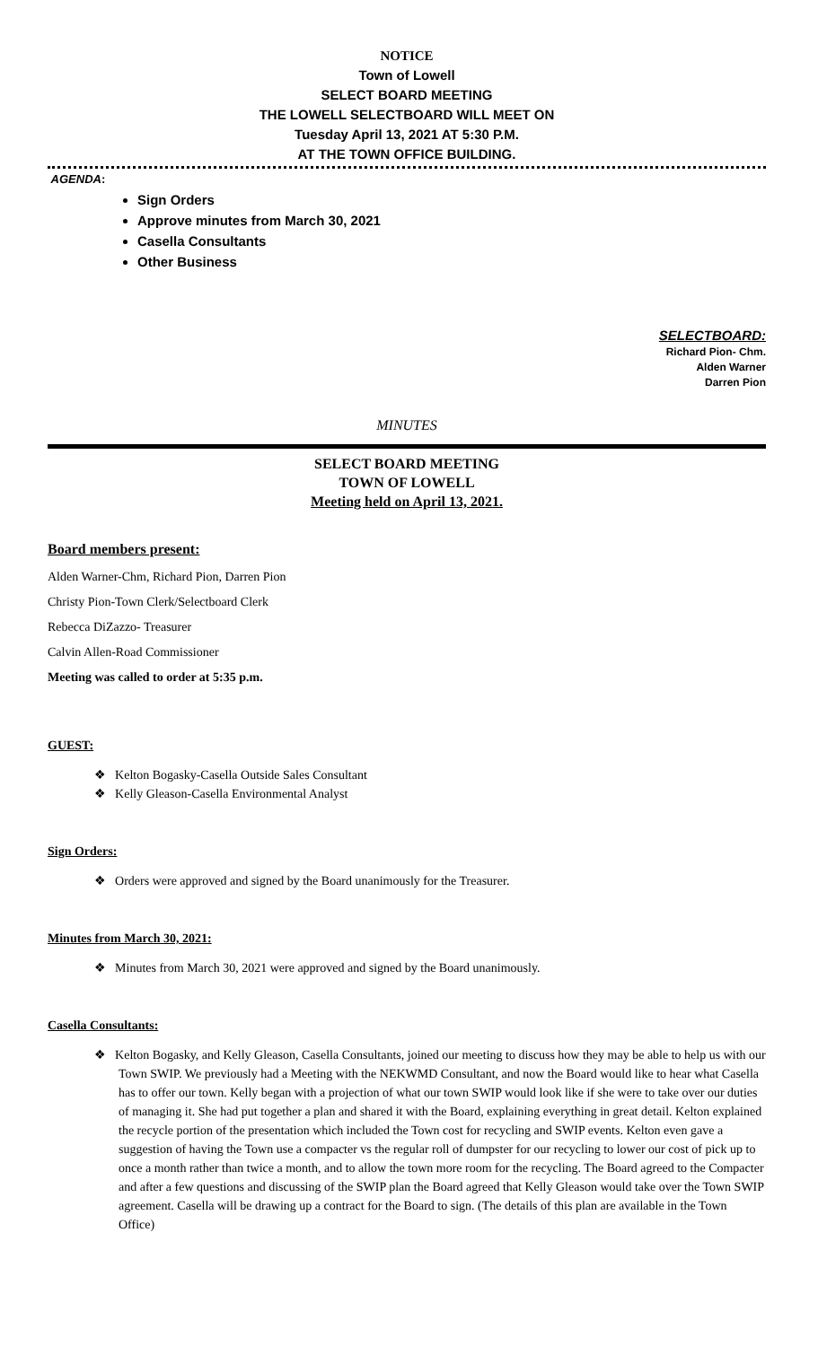NOTICE
Town of Lowell
SELECT BOARD MEETING
THE LOWELL SELECTBOARD WILL MEET ON
Tuesday April 13, 2021 AT 5:30 P.M.
AT THE TOWN OFFICE BUILDING.
AGENDA:
Sign Orders
Approve minutes from March 30, 2021
Casella Consultants
Other Business
SELECTBOARD:
Richard Pion- Chm.
Alden Warner
Darren Pion
MINUTES
SELECT BOARD MEETING
TOWN OF LOWELL
Meeting held on April 13, 2021.
Board members present:
Alden Warner-Chm, Richard Pion, Darren Pion
Christy Pion-Town Clerk/Selectboard Clerk
Rebecca DiZazzo- Treasurer
Calvin Allen-Road Commissioner
Meeting was called to order at 5:35 p.m.
GUEST:
❖ Kelton Bogasky-Casella Outside Sales Consultant
❖ Kelly Gleason-Casella Environmental Analyst
Sign Orders:
❖ Orders were approved and signed by the Board unanimously for the Treasurer.
Minutes from March 30, 2021:
❖ Minutes from March 30, 2021 were approved and signed by the Board unanimously.
Casella Consultants:
❖ Kelton Bogasky, and Kelly Gleason, Casella Consultants, joined our meeting to discuss how they may be able to help us with our Town SWIP. We previously had a Meeting with the NEKWMD Consultant, and now the Board would like to hear what Casella has to offer our town. Kelly began with a projection of what our town SWIP would look like if she were to take over our duties of managing it. She had put together a plan and shared it with the Board, explaining everything in great detail. Kelton explained the recycle portion of the presentation which included the Town cost for recycling and SWIP events. Kelton even gave a suggestion of having the Town use a compacter vs the regular roll of dumpster for our recycling to lower our cost of pick up to once a month rather than twice a month, and to allow the town more room for the recycling. The Board agreed to the Compacter and after a few questions and discussing of the SWIP plan the Board agreed that Kelly Gleason would take over the Town SWIP agreement. Casella will be drawing up a contract for the Board to sign. (The details of this plan are available in the Town Office)